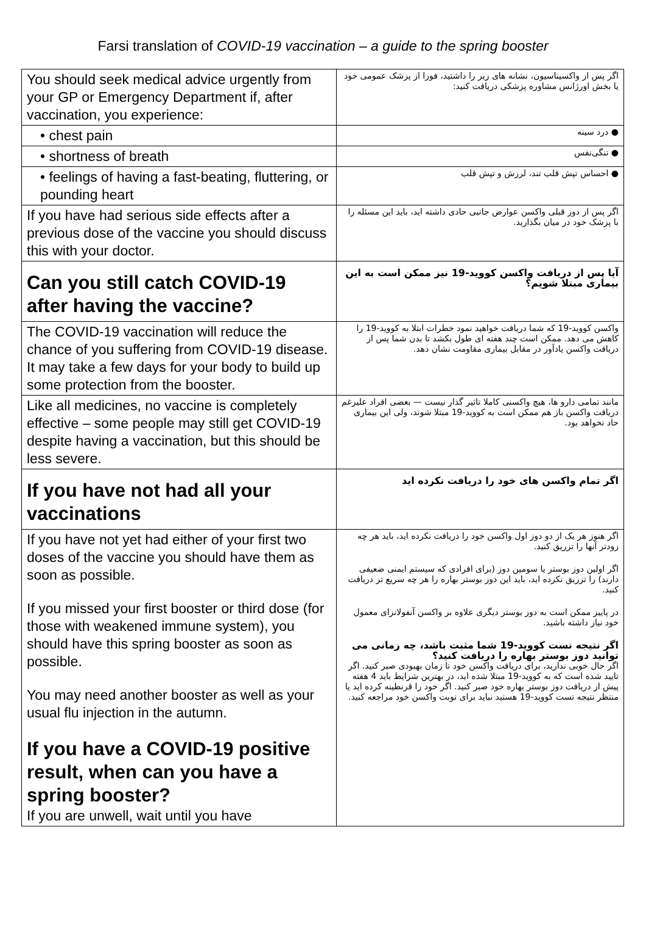Farsi translation of COVID-19 vaccination – a guide to the spring booster
| You should seek medical advice urgently from your GP or Emergency Department if, after vaccination, you experience: | اگر پس از واکسیناسیون، نشانه های زیر را داشتید، فورا از پزشک عمومی خود یا بخش اورژانس مشاوره پزشکی دریافت کنید: |
| • chest pain | ● درد سینه |
| • shortness of breath | ● تنگی‌نفس |
| • feelings of having a fast-beating, fluttering, or pounding heart | ● احساس تپش قلب تند، لرزش و تپش قلب |
| If you have had serious side effects after a previous dose of the vaccine you should discuss this with your doctor. | اگر پس از دوز قبلی واکسن عوارض جانبی حادی داشته اید، باید این مسئله را با پزشک خود در میان بگذارید. |
| Can you still catch COVID-19 after having the vaccine? | آیا پس از دریافت واکسن کووید-19 نیز ممکن است به این بیماری مبتلا شویم؟ |
| The COVID-19 vaccination will reduce the chance of you suffering from COVID-19 disease. It may take a few days for your body to build up some protection from the booster. | واکسن کووید-19 که شما دریافت خواهید نمود خطرات ابتلا به کووید-19 را کاهش می دهد. ممکن است چند هفته ای طول بکشد تا بدن شما پس از دریافت واکسن یادآور در مقابل بیماری مقاومت نشان دهد. |
| Like all medicines, no vaccine is completely effective – some people may still get COVID-19 despite having a vaccination, but this should be less severe. | مانند تمامی دارو ها، هیچ واکسنی کاملا تاثیر گذار نیست — بعضی افراد علیرغم دریافت واکسن باز هم ممکن است به کووید-19 مبتلا شوند، ولی این بیماری حاد نخواهد بود. |
| If you have not had all your vaccinations | اگر تمام واکسن های خود را دریافت نکرده اید |
| If you have not yet had either of your first two doses of the vaccine you should have them as soon as possible. If you missed your first booster or third dose (for those with weakened immune system), you should have this spring booster as soon as possible. You may need another booster as well as your usual flu injection in the autumn. If you have a COVID-19 positive result, when can you have a spring booster? If you are unwell, wait until you have | اگر هنوز هر یک از دو دوز اول واکسن خود را دریافت نکرده اید، باید هر چه زودتر آنها را تزریق کنید. اگر اولین دوز بوستر یا سومین دوز (برای افرادی که سیستم ایمنی ضعیفی دارند) را تزریق نکرده اید، باید این دوز بوستر بهاره را هر چه سریع تر دریافت کنید. در پاییز ممکن است به دوز بوستر دیگری علاوه بر واکسن آنفولانزای معمول خود نیاز داشته باشید. اگر نتیجه تست کووید-19 شما مثبت باشد، چه زمانی می توانید دوز بوستر بهاره را دریافت کنید؟ اگر حال خوبی ندارید، برای دریافت واکسن خود تا زمان بهبودی صبر کنید. اگر تایید شده است که به کووید-19 مبتلا شده اید، در بهترین شرایط باید 4 هفته پیش از دریافت دوز بوستر بهاره خود صبر کنید. اگر خود را قرنطینه کرده اید یا منتظر نتیجه تست کووید-19 هستید نباید برای نوبت واکسن خود مراجعه کنید. |